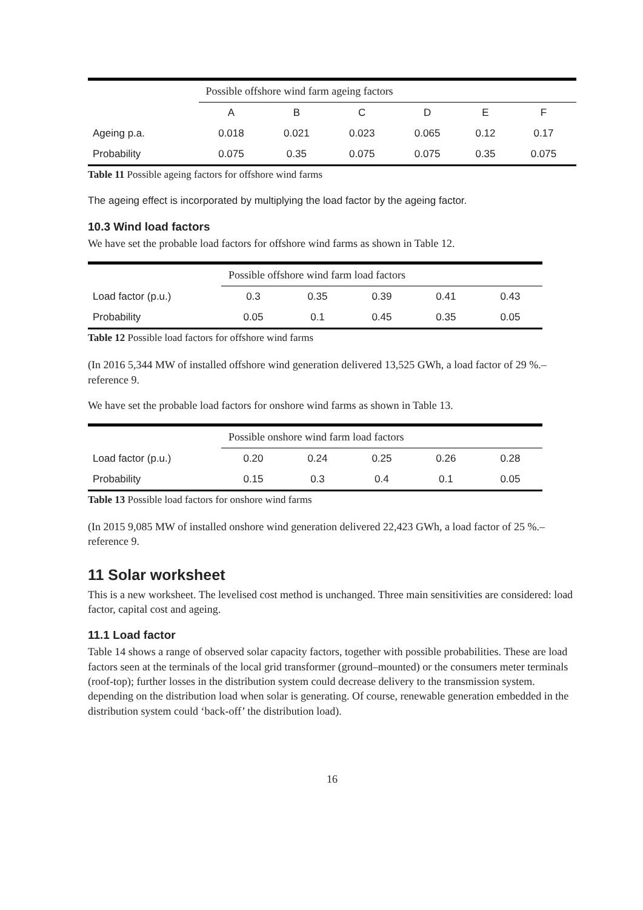| | Possible offshore wind farm ageing factors | | | | | |
| --- | --- | --- | --- | --- | --- | --- |
| | A | B | C | D | E | F |
| Ageing p.a. | 0.018 | 0.021 | 0.023 | 0.065 | 0.12 | 0.17 |
| Probability | 0.075 | 0.35 | 0.075 | 0.075 | 0.35 | 0.075 |
Table 11 Possible ageing factors for offshore wind farms
The ageing effect is incorporated by multiplying the load factor by the ageing factor.
10.3 Wind load factors
We have set the probable load factors for offshore wind farms as shown in Table 12.
| | Possible offshore wind farm load factors | | | | |
| --- | --- | --- | --- | --- | --- |
| Load factor (p.u.) | 0.3 | 0.35 | 0.39 | 0.41 | 0.43 |
| Probability | 0.05 | 0.1 | 0.45 | 0.35 | 0.05 |
Table 12 Possible load factors for offshore wind farms
(In 2016 5,344 MW of installed offshore wind generation delivered 13,525 GWh, a load factor of 29 %.–reference 9.
We have set the probable load factors for onshore wind farms as shown in Table 13.
| | Possible onshore wind farm load factors | | | | |
| --- | --- | --- | --- | --- | --- |
| Load factor (p.u.) | 0.20 | 0.24 | 0.25 | 0.26 | 0.28 |
| Probability | 0.15 | 0.3 | 0.4 | 0.1 | 0.05 |
Table 13 Possible load factors for onshore wind farms
(In 2015 9,085 MW of installed onshore wind generation delivered 22,423 GWh, a load factor of 25 %.–reference 9.
11 Solar worksheet
This is a new worksheet. The levelised cost method is unchanged. Three main sensitivities are considered: load factor, capital cost and ageing.
11.1 Load factor
Table 14 shows a range of observed solar capacity factors, together with possible probabilities. These are load factors seen at the terminals of the local grid transformer (ground–mounted) or the consumers meter terminals (roof-top); further losses in the distribution system could decrease delivery to the transmission system. depending on the distribution load when solar is generating. Of course, renewable generation embedded in the distribution system could ‘back-off’ the distribution load).
16